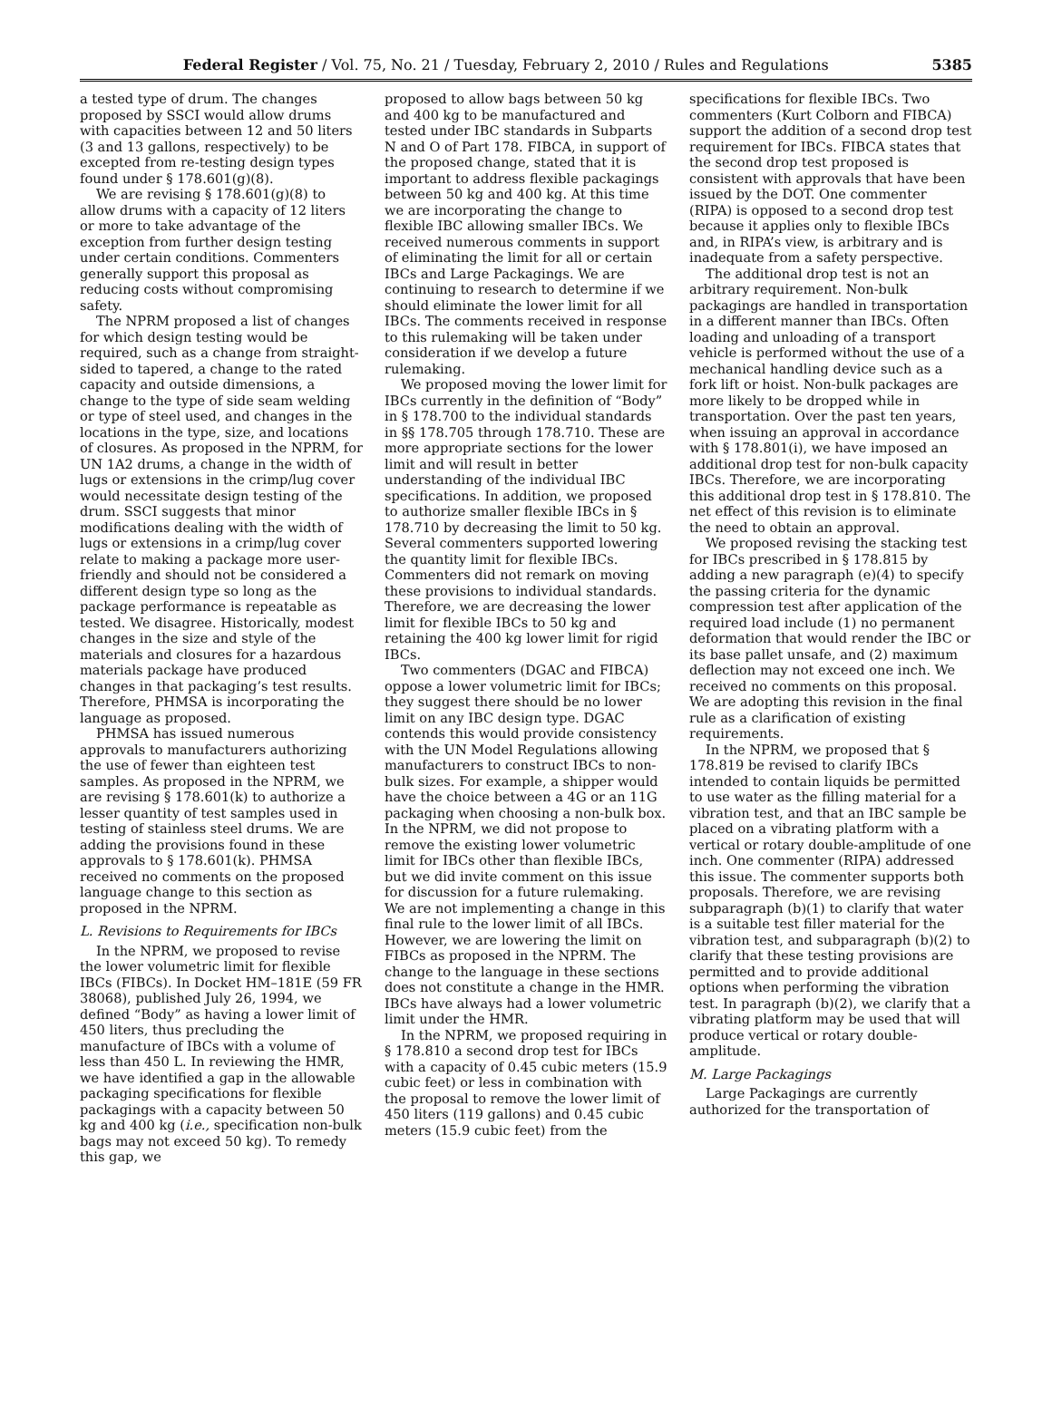Federal Register / Vol. 75, No. 21 / Tuesday, February 2, 2010 / Rules and Regulations 5385
a tested type of drum. The changes proposed by SSCI would allow drums with capacities between 12 and 50 liters (3 and 13 gallons, respectively) to be excepted from re-testing design types found under § 178.601(g)(8).
We are revising § 178.601(g)(8) to allow drums with a capacity of 12 liters or more to take advantage of the exception from further design testing under certain conditions. Commenters generally support this proposal as reducing costs without compromising safety.
The NPRM proposed a list of changes for which design testing would be required, such as a change from straight-sided to tapered, a change to the rated capacity and outside dimensions, a change to the type of side seam welding or type of steel used, and changes in the locations in the type, size, and locations of closures. As proposed in the NPRM, for UN 1A2 drums, a change in the width of lugs or extensions in the crimp/lug cover would necessitate design testing of the drum. SSCI suggests that minor modifications dealing with the width of lugs or extensions in a crimp/lug cover relate to making a package more user-friendly and should not be considered a different design type so long as the package performance is repeatable as tested. We disagree. Historically, modest changes in the size and style of the materials and closures for a hazardous materials package have produced changes in that packaging’s test results. Therefore, PHMSA is incorporating the language as proposed.
PHMSA has issued numerous approvals to manufacturers authorizing the use of fewer than eighteen test samples. As proposed in the NPRM, we are revising § 178.601(k) to authorize a lesser quantity of test samples used in testing of stainless steel drums. We are adding the provisions found in these approvals to § 178.601(k). PHMSA received no comments on the proposed language change to this section as proposed in the NPRM.
L. Revisions to Requirements for IBCs
In the NPRM, we proposed to revise the lower volumetric limit for flexible IBCs (FIBCs). In Docket HM–181E (59 FR 38068), published July 26, 1994, we defined “Body” as having a lower limit of 450 liters, thus precluding the manufacture of IBCs with a volume of less than 450 L. In reviewing the HMR, we have identified a gap in the allowable packaging specifications for flexible packagings with a capacity between 50 kg and 400 kg (i.e., specification non-bulk bags may not exceed 50 kg). To remedy this gap, we
proposed to allow bags between 50 kg and 400 kg to be manufactured and tested under IBC standards in Subparts N and O of Part 178. FIBCA, in support of the proposed change, stated that it is important to address flexible packagings between 50 kg and 400 kg. At this time we are incorporating the change to flexible IBC allowing smaller IBCs. We received numerous comments in support of eliminating the limit for all or certain IBCs and Large Packagings. We are continuing to research to determine if we should eliminate the lower limit for all IBCs. The comments received in response to this rulemaking will be taken under consideration if we develop a future rulemaking.
We proposed moving the lower limit for IBCs currently in the definition of “Body” in § 178.700 to the individual standards in §§ 178.705 through 178.710. These are more appropriate sections for the lower limit and will result in better understanding of the individual IBC specifications. In addition, we proposed to authorize smaller flexible IBCs in § 178.710 by decreasing the limit to 50 kg. Several commenters supported lowering the quantity limit for flexible IBCs. Commenters did not remark on moving these provisions to individual standards. Therefore, we are decreasing the lower limit for flexible IBCs to 50 kg and retaining the 400 kg lower limit for rigid IBCs.
Two commenters (DGAC and FIBCA) oppose a lower volumetric limit for IBCs; they suggest there should be no lower limit on any IBC design type. DGAC contends this would provide consistency with the UN Model Regulations allowing manufacturers to construct IBCs to non-bulk sizes. For example, a shipper would have the choice between a 4G or an 11G packaging when choosing a non-bulk box. In the NPRM, we did not propose to remove the existing lower volumetric limit for IBCs other than flexible IBCs, but we did invite comment on this issue for discussion for a future rulemaking. We are not implementing a change in this final rule to the lower limit of all IBCs. However, we are lowering the limit on FIBCs as proposed in the NPRM. The change to the language in these sections does not constitute a change in the HMR. IBCs have always had a lower volumetric limit under the HMR.
In the NPRM, we proposed requiring in § 178.810 a second drop test for IBCs with a capacity of 0.45 cubic meters (15.9 cubic feet) or less in combination with the proposal to remove the lower limit of 450 liters (119 gallons) and 0.45 cubic meters (15.9 cubic feet) from the
specifications for flexible IBCs. Two commenters (Kurt Colborn and FIBCA) support the addition of a second drop test requirement for IBCs. FIBCA states that the second drop test proposed is consistent with approvals that have been issued by the DOT. One commenter (RIPA) is opposed to a second drop test because it applies only to flexible IBCs and, in RIPA’s view, is arbitrary and is inadequate from a safety perspective.
The additional drop test is not an arbitrary requirement. Non-bulk packagings are handled in transportation in a different manner than IBCs. Often loading and unloading of a transport vehicle is performed without the use of a mechanical handling device such as a fork lift or hoist. Non-bulk packages are more likely to be dropped while in transportation. Over the past ten years, when issuing an approval in accordance with § 178.801(i), we have imposed an additional drop test for non-bulk capacity IBCs. Therefore, we are incorporating this additional drop test in § 178.810. The net effect of this revision is to eliminate the need to obtain an approval.
We proposed revising the stacking test for IBCs prescribed in § 178.815 by adding a new paragraph (e)(4) to specify the passing criteria for the dynamic compression test after application of the required load include (1) no permanent deformation that would render the IBC or its base pallet unsafe, and (2) maximum deflection may not exceed one inch. We received no comments on this proposal. We are adopting this revision in the final rule as a clarification of existing requirements.
In the NPRM, we proposed that § 178.819 be revised to clarify IBCs intended to contain liquids be permitted to use water as the filling material for a vibration test, and that an IBC sample be placed on a vibrating platform with a vertical or rotary double-amplitude of one inch. One commenter (RIPA) addressed this issue. The commenter supports both proposals. Therefore, we are revising subparagraph (b)(1) to clarify that water is a suitable test filler material for the vibration test, and subparagraph (b)(2) to clarify that these testing provisions are permitted and to provide additional options when performing the vibration test. In paragraph (b)(2), we clarify that a vibrating platform may be used that will produce vertical or rotary double-amplitude.
M. Large Packagings
Large Packagings are currently authorized for the transportation of